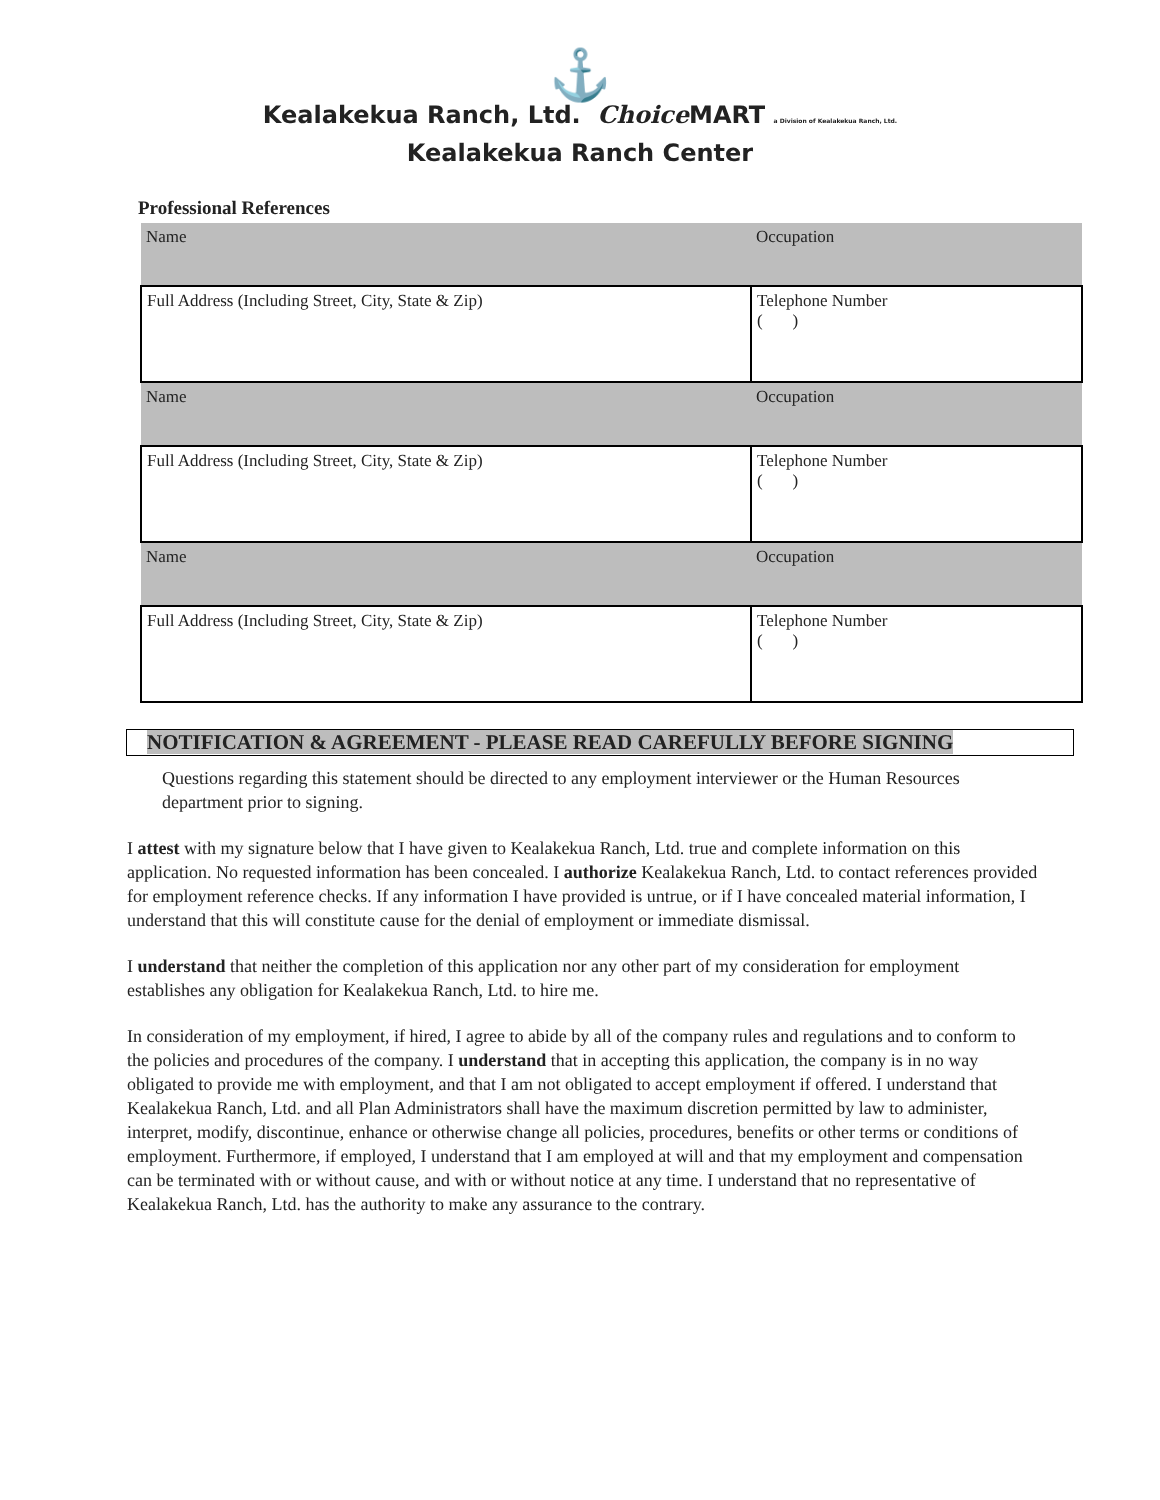⚓
Kealakekua Ranch, Ltd. Choice MART a Division of Kealakekua Ranch, Ltd.
Kealakekua Ranch Center
Professional References
| Name | Occupation |
| Full Address (Including Street, City, State & Zip) | Telephone Number ( ) |
| Name | Occupation |
| Full Address (Including Street, City, State & Zip) | Telephone Number ( ) |
| Name | Occupation |
| Full Address (Including Street, City, State & Zip) | Telephone Number ( ) |
NOTIFICATION & AGREEMENT - PLEASE READ CAREFULLY BEFORE SIGNING
Questions regarding this statement should be directed to any employment interviewer or the Human Resources department prior to signing.
I attest with my signature below that I have given to Kealakekua Ranch, Ltd. true and complete information on this application. No requested information has been concealed. I authorize Kealakekua Ranch, Ltd. to contact references provided for employment reference checks. If any information I have provided is untrue, or if I have concealed material information, I understand that this will constitute cause for the denial of employment or immediate dismissal.
I understand that neither the completion of this application nor any other part of my consideration for employment establishes any obligation for Kealakekua Ranch, Ltd. to hire me.
In consideration of my employment, if hired, I agree to abide by all of the company rules and regulations and to conform to the policies and procedures of the company. I understand that in accepting this application, the company is in no way obligated to provide me with employment, and that I am not obligated to accept employment if offered. I understand that Kealakekua Ranch, Ltd. and all Plan Administrators shall have the maximum discretion permitted by law to administer, interpret, modify, discontinue, enhance or otherwise change all policies, procedures, benefits or other terms or conditions of employment. Furthermore, if employed, I understand that I am employed at will and that my employment and compensation can be terminated with or without cause, and with or without notice at any time. I understand that no representative of Kealakekua Ranch, Ltd. has the authority to make any assurance to the contrary.